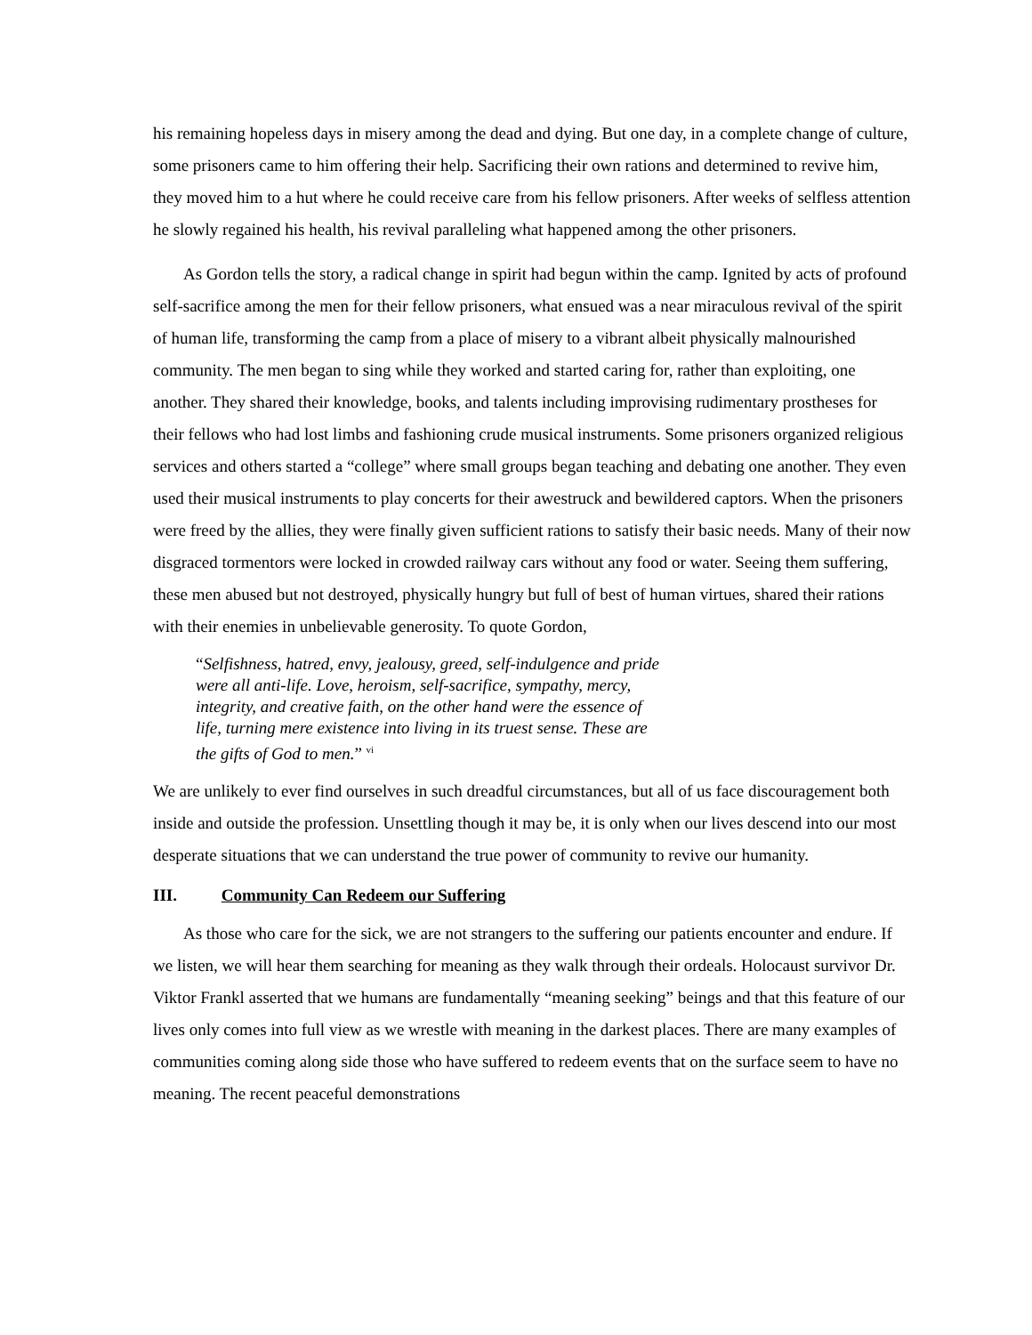his remaining hopeless days in misery among the dead and dying. But one day, in a complete change of culture, some prisoners came to him offering their help. Sacrificing their own rations and determined to revive him, they moved him to a hut where he could receive care from his fellow prisoners. After weeks of selfless attention he slowly regained his health, his revival paralleling what happened among the other prisoners.
As Gordon tells the story, a radical change in spirit had begun within the camp. Ignited by acts of profound self-sacrifice among the men for their fellow prisoners, what ensued was a near miraculous revival of the spirit of human life, transforming the camp from a place of misery to a vibrant albeit physically malnourished community. The men began to sing while they worked and started caring for, rather than exploiting, one another. They shared their knowledge, books, and talents including improvising rudimentary prostheses for their fellows who had lost limbs and fashioning crude musical instruments. Some prisoners organized religious services and others started a “college” where small groups began teaching and debating one another. They even used their musical instruments to play concerts for their awestruck and bewildered captors. When the prisoners were freed by the allies, they were finally given sufficient rations to satisfy their basic needs. Many of their now disgraced tormentors were locked in crowded railway cars without any food or water. Seeing them suffering, these men abused but not destroyed, physically hungry but full of best of human virtues, shared their rations with their enemies in unbelievable generosity. To quote Gordon,
“Selfishness, hatred, envy, jealousy, greed, self-indulgence and pride were all anti-life. Love, heroism, self-sacrifice, sympathy, mercy, integrity, and creative faith, on the other hand were the essence of life, turning mere existence into living in its truest sense. These are the gifts of God to men.” <sup>vi</sup>
We are unlikely to ever find ourselves in such dreadful circumstances, but all of us face discouragement both inside and outside the profession. Unsettling though it may be, it is only when our lives descend into our most desperate situations that we can understand the true power of community to revive our humanity.
III. Community Can Redeem our Suffering
As those who care for the sick, we are not strangers to the suffering our patients encounter and endure. If we listen, we will hear them searching for meaning as they walk through their ordeals. Holocaust survivor Dr. Viktor Frankl asserted that we humans are fundamentally “meaning seeking” beings and that this feature of our lives only comes into full view as we wrestle with meaning in the darkest places. There are many examples of communities coming along side those who have suffered to redeem events that on the surface seem to have no meaning. The recent peaceful demonstrations